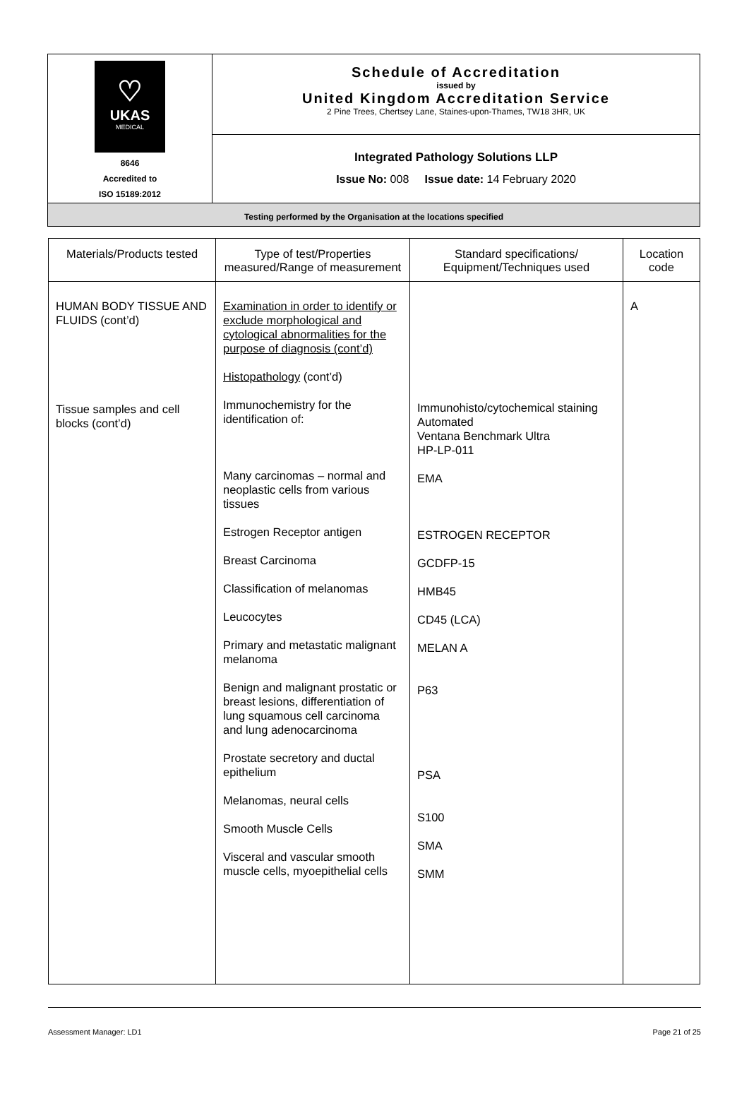| ♡ UKAS MEDICAL 8646 Accredited to ISO 15189:2012 | Schedule of Accreditation issued by United Kingdom Accreditation Service 2 Pine Trees, Chertsey Lane, Staines-upon-Thames, TW18 3HR, UK |
| | Integrated Pathology Solutions LLP Issue No: 008 Issue date: 14 February 2020 |
| Testing performed by the Organisation at the locations specified | |
| Materials/Products tested | Type of test/Properties measured/Range of measurement | Standard specifications/ Equipment/Techniques used | Location code |
| --- | --- | --- | --- |
| HUMAN BODY TISSUE AND FLUIDS (cont’d) Tissue samples and cell blocks (cont’d) | Examination in order to identify or exclude morphological and cytological abnormalities for the purpose of diagnosis (cont’d) Histopathology (cont’d) Immunochemistry for the identification of: Many carcinomas – normal and neoplastic cells from various tissues Estrogen Receptor antigen Breast Carcinoma Classification of melanomas Leucocytes Primary and metastatic malignant melanoma Benign and malignant prostatic or breast lesions, differentiation of lung squamous cell carcinoma and lung adenocarcinoma Prostate secretory and ductal epithelium Melanomas, neural cells Smooth Muscle Cells Visceral and vascular smooth muscle cells, myoepithelial cells | Immunohisto/cytochemical staining Automated Ventana Benchmark Ultra HP-LP-011 EMA ESTROGEN RECEPTOR GCDFP-15 HMB45 CD45 (LCA) MELAN A P63 PSA S100 SMA SMM | A |
Assessment Manager: LD1 Page 21 of 25